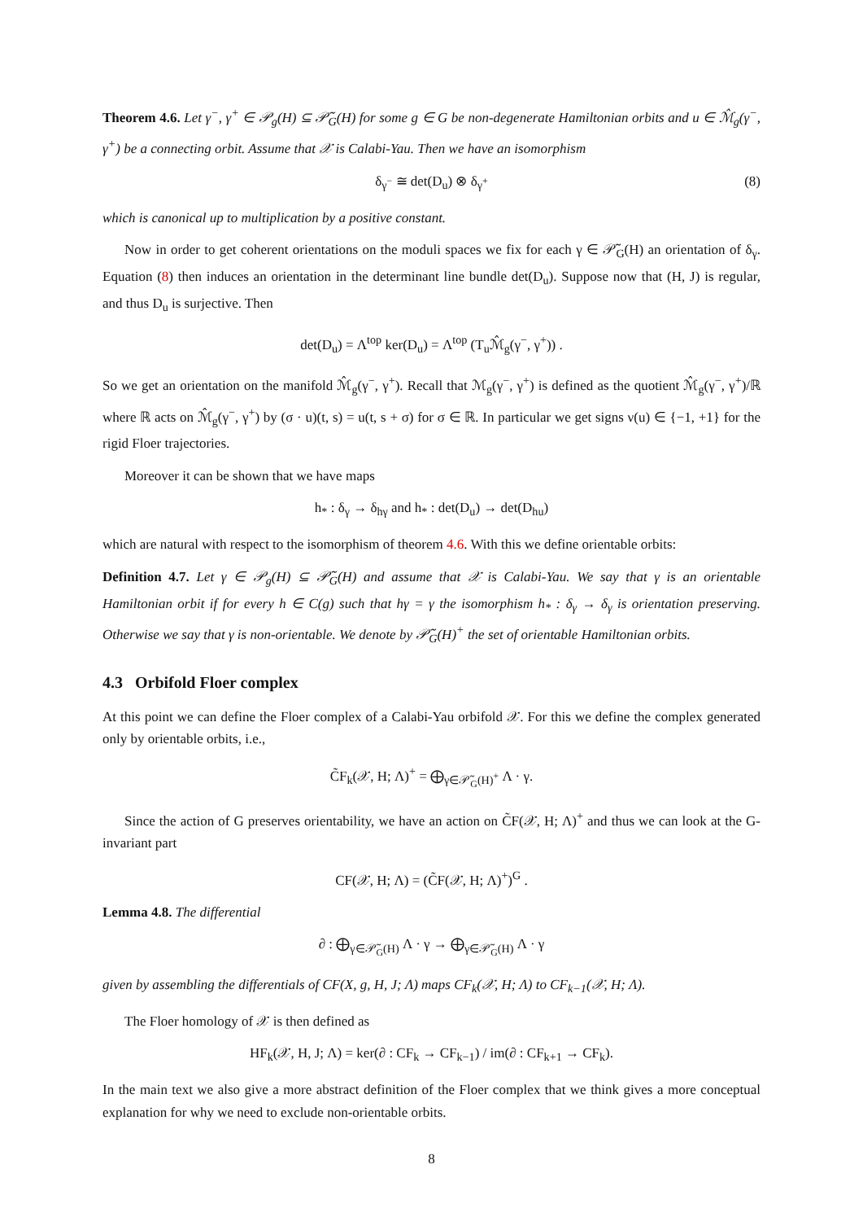Theorem 4.6. Let γ<sup>−</sup>, γ<sup>+</sup> ∈ 𝒫<sub>g</sub>(H) ⊆ 𝒫̃<sub>G</sub>(H) for some g ∈ G be non-degenerate Hamiltonian orbits and u ∈ ℳ̂<sub>g</sub>(γ<sup>−</sup>, γ<sup>+</sup>) be a connecting orbit. Assume that 𝒳 is Calabi-Yau. Then we have an isomorphism
δ<sub>γ<sup>−</sup></sub> ≅ det(D<sub>u</sub>) ⊗ δ<sub>γ<sup>+</sup></sub> (8)
which is canonical up to multiplication by a positive constant.
Now in order to get coherent orientations on the moduli spaces we fix for each γ ∈ 𝒫̃<sub>G</sub>(H) an orientation of δ<sub>γ</sub>. Equation (8) then induces an orientation in the determinant line bundle det(D<sub>u</sub>). Suppose now that (H, J) is regular, and thus D<sub>u</sub> is surjective. Then
det(D<sub>u</sub>) = Λ<sup>top</sup> ker(D<sub>u</sub>) = Λ<sup>top</sup> (T<sub>u</sub>ℳ̂<sub>g</sub>(γ<sup>−</sup>, γ<sup>+</sup>)) .
So we get an orientation on the manifold ℳ̂<sub>g</sub>(γ<sup>−</sup>, γ<sup>+</sup>). Recall that ℳ<sub>g</sub>(γ<sup>−</sup>, γ<sup>+</sup>) is defined as the quotient ℳ̂<sub>g</sub>(γ<sup>−</sup>, γ<sup>+</sup>)/ℝ where ℝ acts on ℳ̂<sub>g</sub>(γ<sup>−</sup>, γ<sup>+</sup>) by (σ · u)(t, s) = u(t, s + σ) for σ ∈ ℝ. In particular we get signs ν(u) ∈ {−1, +1} for the rigid Floer trajectories.
Moreover it can be shown that we have maps
h<sub>*</sub> : δ<sub>γ</sub> → δ<sub>hγ</sub> and h<sub>*</sub> : det(D<sub>u</sub>) → det(D<sub>hu</sub>)
which are natural with respect to the isomorphism of theorem 4.6. With this we define orientable orbits:
Definition 4.7. Let γ ∈ 𝒫<sub>g</sub>(H) ⊆ 𝒫̃<sub>G</sub>(H) and assume that 𝒳 is Calabi-Yau. We say that γ is an orientable Hamiltonian orbit if for every h ∈ C(g) such that hγ = γ the isomorphism h<sub>*</sub> : δ<sub>γ</sub> → δ<sub>γ</sub> is orientation preserving. Otherwise we say that γ is non-orientable. We denote by 𝒫̃<sub>G</sub>(H)<sup>+</sup> the set of orientable Hamiltonian orbits.
4.3 Orbifold Floer complex
At this point we can define the Floer complex of a Calabi-Yau orbifold 𝒳. For this we define the complex generated only by orientable orbits, i.e.,
C̃F<sub>k</sub>(𝒳, H; Λ)<sup>+</sup> = ⨁<sub>γ∈𝒫̃<sub>G</sub>(H)<sup>+</sup></sub> Λ · γ.
Since the action of G preserves orientability, we have an action on C̃F(𝒳, H; Λ)<sup>+</sup> and thus we can look at the G-invariant part
CF(𝒳, H; Λ) = (C̃F(𝒳, H; Λ)<sup>+</sup>)<sup>G</sup> .
Lemma 4.8. The differential
∂ : ⨁<sub>γ∈𝒫̃<sub>G</sub>(H)</sub> Λ · γ → ⨁<sub>γ∈𝒫̃<sub>G</sub>(H)</sub> Λ · γ
given by assembling the differentials of CF(X, g, H, J; Λ) maps CF<sub>k</sub>(𝒳, H; Λ) to CF<sub>k−1</sub>(𝒳, H; Λ).
The Floer homology of 𝒳 is then defined as
HF<sub>k</sub>(𝒳, H, J; Λ) = ker(∂ : CF<sub>k</sub> → CF<sub>k−1</sub>) / im(∂ : CF<sub>k+1</sub> → CF<sub>k</sub>).
In the main text we also give a more abstract definition of the Floer complex that we think gives a more conceptual explanation for why we need to exclude non-orientable orbits.
8